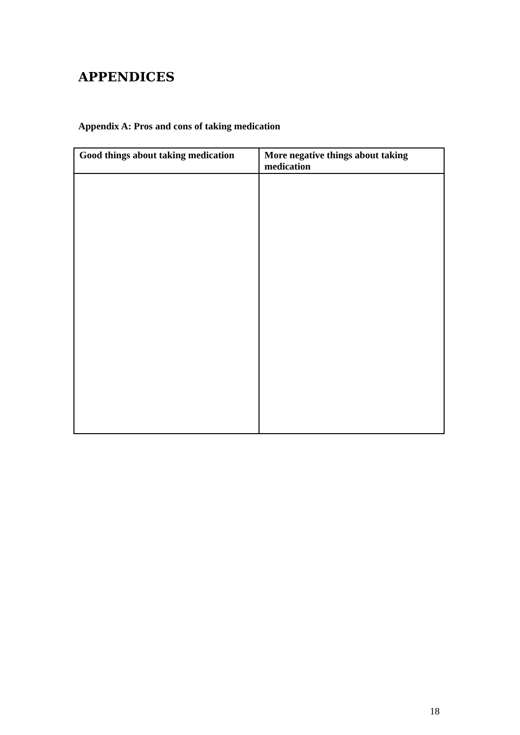APPENDICES
Appendix A: Pros and cons of taking medication
| Good things about taking medication | More negative things about taking medication |
| --- | --- |
18